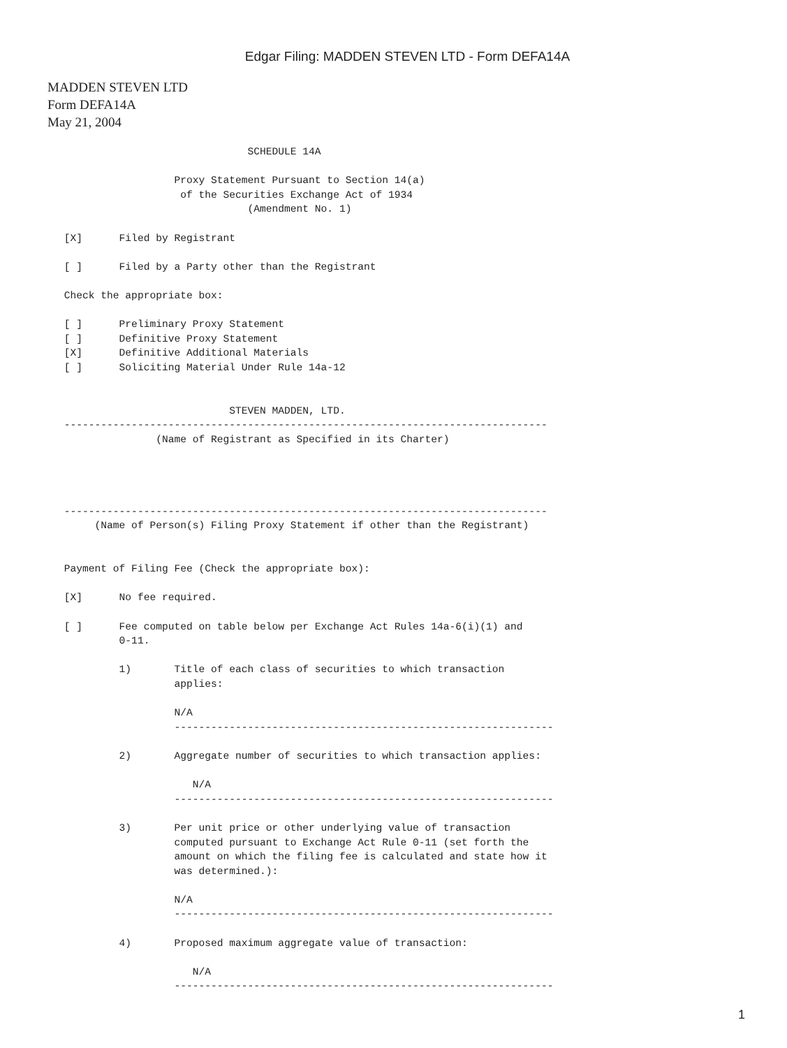Edgar Filing: MADDEN STEVEN LTD - Form DEFA14A
MADDEN STEVEN LTD
Form DEFA14A
May 21, 2004
                                   SCHEDULE 14A

                       Proxy Statement Pursuant to Section 14(a)
                        of the Securities Exchange Act of 1934
                                   (Amendment No. 1)

     [X]      Filed by Registrant

     [ ]      Filed by a Party other than the Registrant

     Check the appropriate box:

     [ ]      Preliminary Proxy Statement
     [ ]      Definitive Proxy Statement
     [X]      Definitive Additional Materials
     [ ]      Soliciting Material Under Rule 14a-12


                                STEVEN MADDEN, LTD.
     -------------------------------------------------------------------------------
                    (Name of Registrant as Specified in its Charter)




     -------------------------------------------------------------------------------
          (Name of Person(s) Filing Proxy Statement if other than the Registrant)


     Payment of Filing Fee (Check the appropriate box):

     [X]      No fee required.

     [ ]      Fee computed on table below per Exchange Act Rules 14a-6(i)(1) and
              0-11.

              1)       Title of each class of securities to which transaction
                       applies:

                       N/A
                       --------------------------------------------------------------

              2)       Aggregate number of securities to which transaction applies:

                          N/A
                       --------------------------------------------------------------

              3)       Per unit price or other underlying value of transaction
                       computed pursuant to Exchange Act Rule 0-11 (set forth the
                       amount on which the filing fee is calculated and state how it
                       was determined.):

                       N/A
                       --------------------------------------------------------------

              4)       Proposed maximum aggregate value of transaction:

                          N/A
                       --------------------------------------------------------------
1